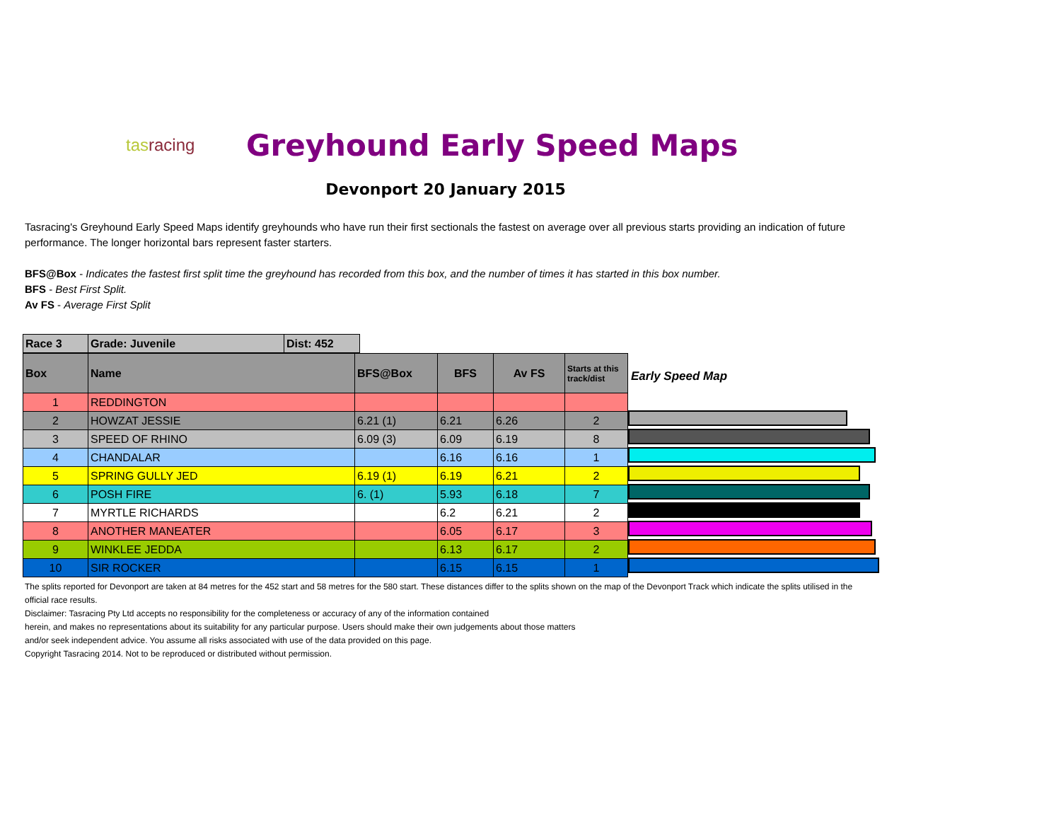tasracing
Greyhound Early Speed Maps
Devonport 20 January 2015
Tasracing's Greyhound Early Speed Maps identify greyhounds who have run their first sectionals the fastest on average over all previous starts providing an indication of future performance. The longer horizontal bars represent faster starters.
BFS@Box - Indicates the fastest first split time the greyhound has recorded from this box, and the number of times it has started in this box number.
BFS - Best First Split.
Av FS - Average First Split
| Race 3 | Grade: Juvenile | Dist: 452 |
| Box | Name | BFS@Box | BFS | Av FS | Starts at this track/dist |
| --- | --- | --- | --- | --- | --- |
| 1 | REDDINGTON | | | | |
| 2 | HOWZAT JESSIE | 6.21 (1) | 6.21 | 6.26 | 2 |
| 3 | SPEED OF RHINO | 6.09 (3) | 6.09 | 6.19 | 8 |
| 4 | CHANDALAR | | 6.16 | 6.16 | 1 |
| 5 | SPRING GULLY JED | 6.19 (1) | 6.19 | 6.21 | 2 |
| 6 | POSH FIRE | 6. (1) | 5.93 | 6.18 | 7 |
| 7 | MYRTLE RICHARDS | | 6.2 | 6.21 | 2 |
| 8 | ANOTHER MANEATER | | 6.05 | 6.17 | 3 |
| 9 | WINKLEE JEDDA | | 6.13 | 6.17 | 2 |
| 10 | SIR ROCKER | | 6.15 | 6.15 | 1 |
Early Speed Map
The splits reported for Devonport are taken at 84 metres for the 452 start and 58 metres for the 580 start. These distances differ to the splits shown on the map of the Devonport Track which indicate the splits utilised in the official race results.
Disclaimer: Tasracing Pty Ltd accepts no responsibility for the completeness or accuracy of any of the information contained
herein, and makes no representations about its suitability for any particular purpose. Users should make their own judgements about those matters
and/or seek independent advice. You assume all risks associated with use of the data provided on this page.
Copyright Tasracing 2014. Not to be reproduced or distributed without permission.